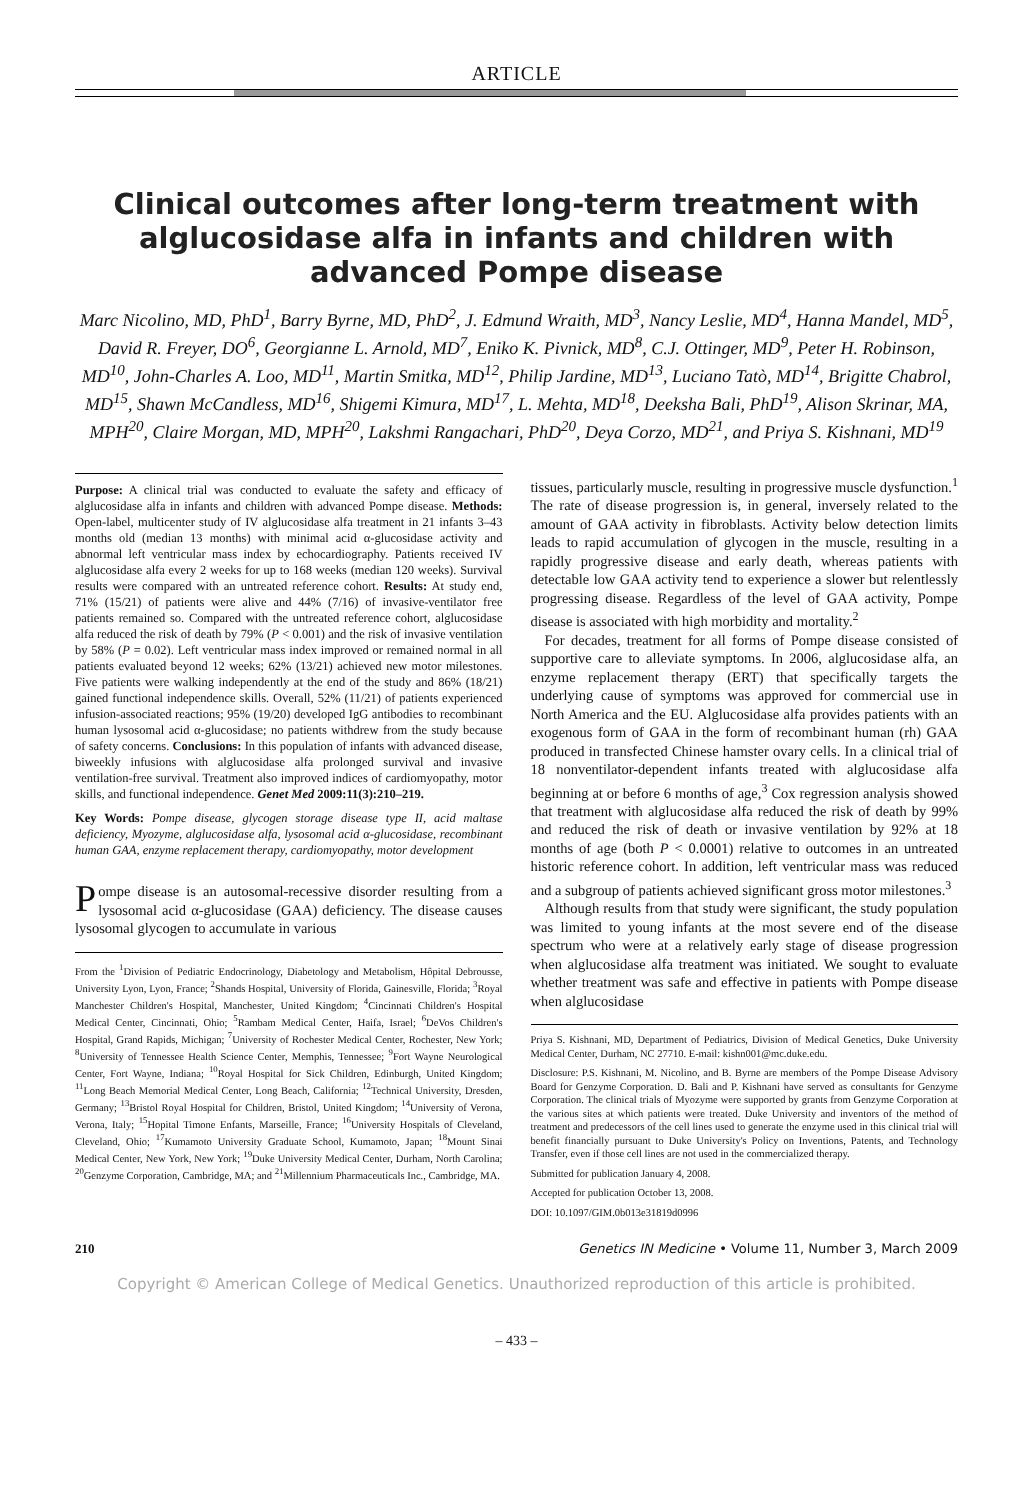ARTICLE
Clinical outcomes after long-term treatment with alglucosidase alfa in infants and children with advanced Pompe disease
Marc Nicolino, MD, PhD<sup>1</sup>, Barry Byrne, MD, PhD<sup>2</sup>, J. Edmund Wraith, MD<sup>3</sup>, Nancy Leslie, MD<sup>4</sup>, Hanna Mandel, MD<sup>5</sup>, David R. Freyer, DO<sup>6</sup>, Georgianne L. Arnold, MD<sup>7</sup>, Eniko K. Pivnick, MD<sup>8</sup>, C.J. Ottinger, MD<sup>9</sup>, Peter H. Robinson, MD<sup>10</sup>, John-Charles A. Loo, MD<sup>11</sup>, Martin Smitka, MD<sup>12</sup>, Philip Jardine, MD<sup>13</sup>, Luciano Tatò, MD<sup>14</sup>, Brigitte Chabrol, MD<sup>15</sup>, Shawn McCandless, MD<sup>16</sup>, Shigemi Kimura, MD<sup>17</sup>, L. Mehta, MD<sup>18</sup>, Deeksha Bali, PhD<sup>19</sup>, Alison Skrinar, MA, MPH<sup>20</sup>, Claire Morgan, MD, MPH<sup>20</sup>, Lakshmi Rangachari, PhD<sup>20</sup>, Deya Corzo, MD<sup>21</sup>, and Priya S. Kishnani, MD<sup>19</sup>
Purpose: A clinical trial was conducted to evaluate the safety and efficacy of alglucosidase alfa in infants and children with advanced Pompe disease. Methods: Open-label, multicenter study of IV alglucosidase alfa treatment in 21 infants 3–43 months old (median 13 months) with minimal acid α-glucosidase activity and abnormal left ventricular mass index by echocardiography. Patients received IV alglucosidase alfa every 2 weeks for up to 168 weeks (median 120 weeks). Survival results were compared with an untreated reference cohort. Results: At study end, 71% (15/21) of patients were alive and 44% (7/16) of invasive-ventilator free patients remained so. Compared with the untreated reference cohort, alglucosidase alfa reduced the risk of death by 79% (P < 0.001) and the risk of invasive ventilation by 58% (P = 0.02). Left ventricular mass index improved or remained normal in all patients evaluated beyond 12 weeks; 62% (13/21) achieved new motor milestones. Five patients were walking independently at the end of the study and 86% (18/21) gained functional independence skills. Overall, 52% (11/21) of patients experienced infusion-associated reactions; 95% (19/20) developed IgG antibodies to recombinant human lysosomal acid α-glucosidase; no patients withdrew from the study because of safety concerns. Conclusions: In this population of infants with advanced disease, biweekly infusions with alglucosidase alfa prolonged survival and invasive ventilation-free survival. Treatment also improved indices of cardiomyopathy, motor skills, and functional independence. Genet Med 2009:11(3):210–219.
Key Words: Pompe disease, glycogen storage disease type II, acid maltase deficiency, Myozyme, alglucosidase alfa, lysosomal acid α-glucosidase, recombinant human GAA, enzyme replacement therapy, cardiomyopathy, motor development
Pompe disease is an autosomal-recessive disorder resulting from a lysosomal acid α-glucosidase (GAA) deficiency. The disease causes lysosomal glycogen to accumulate in various
From the <sup>1</sup>Division of Pediatric Endocrinology, Diabetology and Metabolism, Hôpital Debrousse, University Lyon, Lyon, France; <sup>2</sup>Shands Hospital, University of Florida, Gainesville, Florida; <sup>3</sup>Royal Manchester Children's Hospital, Manchester, United Kingdom; <sup>4</sup>Cincinnati Children's Hospital Medical Center, Cincinnati, Ohio; <sup>5</sup>Rambam Medical Center, Haifa, Israel; <sup>6</sup>DeVos Children's Hospital, Grand Rapids, Michigan; <sup>7</sup>University of Rochester Medical Center, Rochester, New York; <sup>8</sup>University of Tennessee Health Science Center, Memphis, Tennessee; <sup>9</sup>Fort Wayne Neurological Center, Fort Wayne, Indiana; <sup>10</sup>Royal Hospital for Sick Children, Edinburgh, United Kingdom; <sup>11</sup>Long Beach Memorial Medical Center, Long Beach, California; <sup>12</sup>Technical University, Dresden, Germany; <sup>13</sup>Bristol Royal Hospital for Children, Bristol, United Kingdom; <sup>14</sup>University of Verona, Verona, Italy; <sup>15</sup>Hopital Timone Enfants, Marseille, France; <sup>16</sup>University Hospitals of Cleveland, Cleveland, Ohio; <sup>17</sup>Kumamoto University Graduate School, Kumamoto, Japan; <sup>18</sup>Mount Sinai Medical Center, New York, New York; <sup>19</sup>Duke University Medical Center, Durham, North Carolina; <sup>20</sup>Genzyme Corporation, Cambridge, MA; and <sup>21</sup>Millennium Pharmaceuticals Inc., Cambridge, MA.
tissues, particularly muscle, resulting in progressive muscle dysfunction.<sup>1</sup> The rate of disease progression is, in general, inversely related to the amount of GAA activity in fibroblasts. Activity below detection limits leads to rapid accumulation of glycogen in the muscle, resulting in a rapidly progressive disease and early death, whereas patients with detectable low GAA activity tend to experience a slower but relentlessly progressing disease. Regardless of the level of GAA activity, Pompe disease is associated with high morbidity and mortality.<sup>2</sup>
For decades, treatment for all forms of Pompe disease consisted of supportive care to alleviate symptoms. In 2006, alglucosidase alfa, an enzyme replacement therapy (ERT) that specifically targets the underlying cause of symptoms was approved for commercial use in North America and the EU. Alglucosidase alfa provides patients with an exogenous form of GAA in the form of recombinant human (rh) GAA produced in transfected Chinese hamster ovary cells. In a clinical trial of 18 nonventilator-dependent infants treated with alglucosidase alfa beginning at or before 6 months of age,<sup>3</sup> Cox regression analysis showed that treatment with alglucosidase alfa reduced the risk of death by 99% and reduced the risk of death or invasive ventilation by 92% at 18 months of age (both P < 0.0001) relative to outcomes in an untreated historic reference cohort. In addition, left ventricular mass was reduced and a subgroup of patients achieved significant gross motor milestones.<sup>3</sup>
Although results from that study were significant, the study population was limited to young infants at the most severe end of the disease spectrum who were at a relatively early stage of disease progression when alglucosidase alfa treatment was initiated. We sought to evaluate whether treatment was safe and effective in patients with Pompe disease when alglucosidase
Priya S. Kishnani, MD, Department of Pediatrics, Division of Medical Genetics, Duke University Medical Center, Durham, NC 27710. E-mail: kishn001@mc.duke.edu.
Disclosure: P.S. Kishnani, M. Nicolino, and B. Byrne are members of the Pompe Disease Advisory Board for Genzyme Corporation. D. Bali and P. Kishnani have served as consultants for Genzyme Corporation. The clinical trials of Myozyme were supported by grants from Genzyme Corporation at the various sites at which patients were treated. Duke University and inventors of the method of treatment and predecessors of the cell lines used to generate the enzyme used in this clinical trial will benefit financially pursuant to Duke University's Policy on Inventions, Patents, and Technology Transfer, even if those cell lines are not used in the commercialized therapy.
Submitted for publication January 4, 2008.
Accepted for publication October 13, 2008.
DOI: 10.1097/GIM.0b013e31819d0996
210 Genetics IN Medicine • Volume 11, Number 3, March 2009
Copyright © American College of Medical Genetics. Unauthorized reproduction of this article is prohibited.
– 433 –